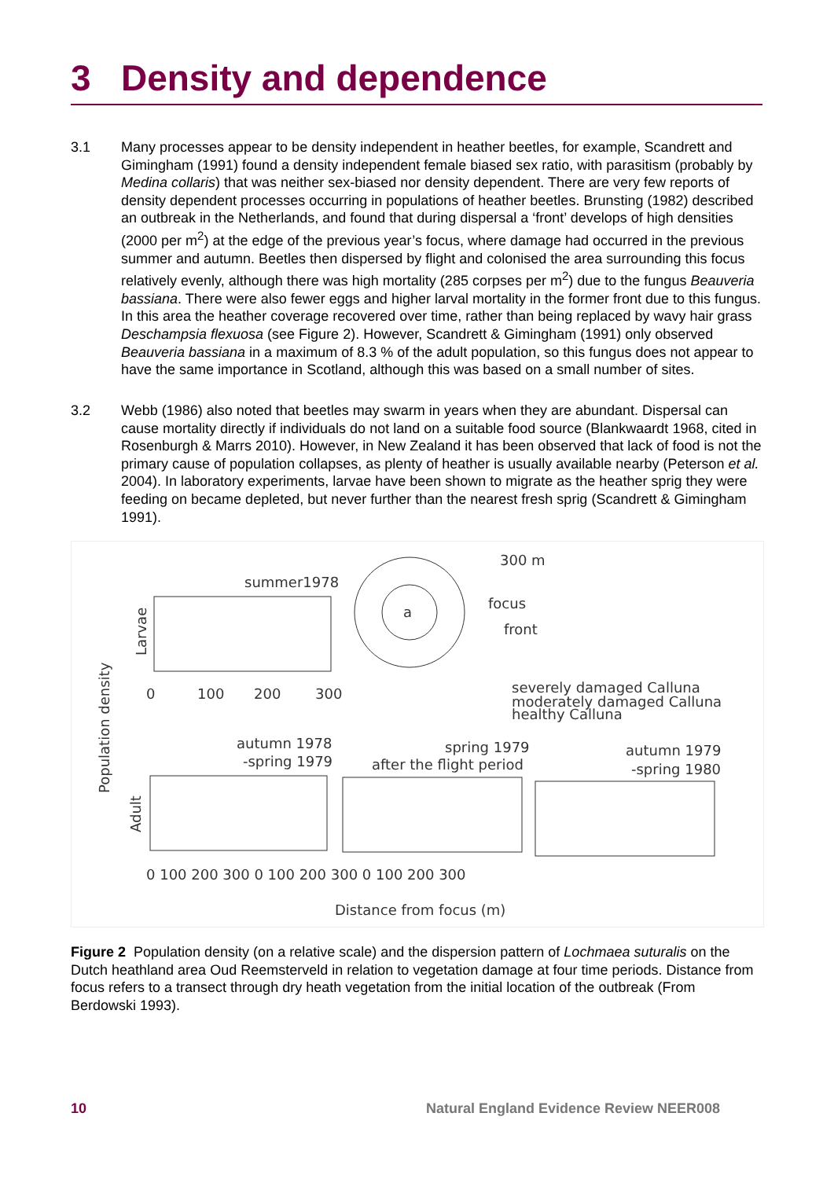3 Density and dependence
3.1 Many processes appear to be density independent in heather beetles, for example, Scandrett and Gimingham (1991) found a density independent female biased sex ratio, with parasitism (probably by Medina collaris) that was neither sex-biased nor density dependent. There are very few reports of density dependent processes occurring in populations of heather beetles. Brunsting (1982) described an outbreak in the Netherlands, and found that during dispersal a ‘front’ develops of high densities (2000 per m<sup>2</sup>) at the edge of the previous year’s focus, where damage had occurred in the previous summer and autumn. Beetles then dispersed by flight and colonised the area surrounding this focus relatively evenly, although there was high mortality (285 corpses per m<sup>2</sup>) due to the fungus Beauveria bassiana. There were also fewer eggs and higher larval mortality in the former front due to this fungus. In this area the heather coverage recovered over time, rather than being replaced by wavy hair grass Deschampsia flexuosa (see Figure 2). However, Scandrett & Gimingham (1991) only observed Beauveria bassiana in a maximum of 8.3 % of the adult population, so this fungus does not appear to have the same importance in Scotland, although this was based on a small number of sites.
3.2 Webb (1986) also noted that beetles may swarm in years when they are abundant. Dispersal can cause mortality directly if individuals do not land on a suitable food source (Blankwaardt 1968, cited in Rosenburgh & Marrs 2010). However, in New Zealand it has been observed that lack of food is not the primary cause of population collapses, as plenty of heather is usually available nearby (Peterson et al. 2004). In laboratory experiments, larvae have been shown to migrate as the heather sprig they were feeding on became depleted, but never further than the nearest fresh sprig (Scandrett & Gimingham 1991).
300 m
summer1978
focus
front
a
severely damaged Calluna
moderately damaged Calluna
healthy Calluna
autumn 1978
-spring 1979
spring 1979
after the flight period
autumn 1979
-spring 1980
0
100
200
300
0 100 200 300 0 100 200 300 0 100 200 300
Distance from focus (m)
Population density
Larvae
Adult
Figure 2 Population density (on a relative scale) and the dispersion pattern of Lochmaea suturalis on the Dutch heathland area Oud Reemsterveld in relation to vegetation damage at four time periods. Distance from focus refers to a transect through dry heath vegetation from the initial location of the outbreak (From Berdowski 1993).
10
Natural England Evidence Review NEER008